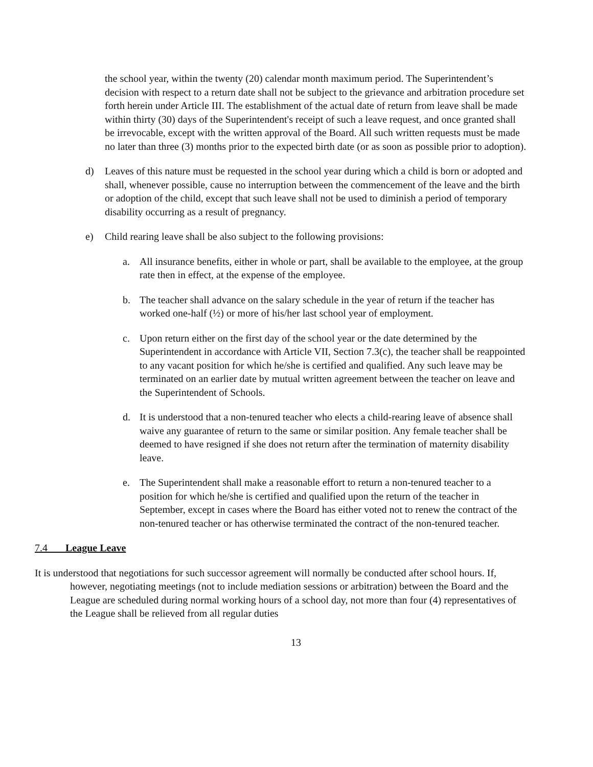the school year, within the twenty (20) calendar month maximum period. The Superintendent’s decision with respect to a return date shall not be subject to the grievance and arbitration procedure set forth herein under Article III. The establishment of the actual date of return from leave shall be made within thirty (30) days of the Superintendent's receipt of such a leave request, and once granted shall be irrevocable, except with the written approval of the Board. All such written requests must be made no later than three (3) months prior to the expected birth date (or as soon as possible prior to adoption).
d) Leaves of this nature must be requested in the school year during which a child is born or adopted and shall, whenever possible, cause no interruption between the commencement of the leave and the birth or adoption of the child, except that such leave shall not be used to diminish a period of temporary disability occurring as a result of pregnancy.
e) Child rearing leave shall be also subject to the following provisions:
a. All insurance benefits, either in whole or part, shall be available to the employee, at the group rate then in effect, at the expense of the employee.
b. The teacher shall advance on the salary schedule in the year of return if the teacher has worked one-half (½) or more of his/her last school year of employment.
c. Upon return either on the first day of the school year or the date determined by the Superintendent in accordance with Article VII, Section 7.3(c), the teacher shall be reappointed to any vacant position for which he/she is certified and qualified. Any such leave may be terminated on an earlier date by mutual written agreement between the teacher on leave and the Superintendent of Schools.
d. It is understood that a non-tenured teacher who elects a child-rearing leave of absence shall waive any guarantee of return to the same or similar position. Any female teacher shall be deemed to have resigned if she does not return after the termination of maternity disability leave.
e. The Superintendent shall make a reasonable effort to return a non-tenured teacher to a position for which he/she is certified and qualified upon the return of the teacher in September, except in cases where the Board has either voted not to renew the contract of the non-tenured teacher or has otherwise terminated the contract of the non-tenured teacher.
7.4 League Leave
It is understood that negotiations for such successor agreement will normally be conducted after school hours. If, however, negotiating meetings (not to include mediation sessions or arbitration) between the Board and the League are scheduled during normal working hours of a school day, not more than four (4) representatives of the League shall be relieved from all regular duties
13